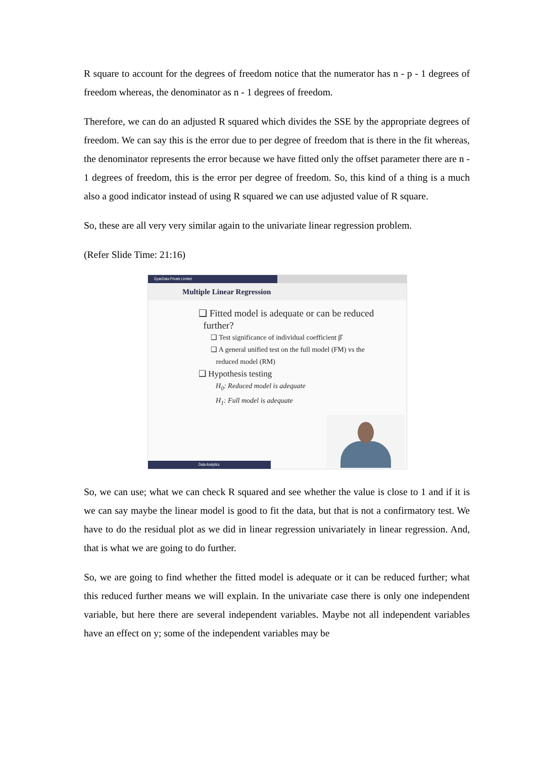R square to account for the degrees of freedom notice that the numerator has n - p - 1 degrees of freedom whereas, the denominator as n - 1 degrees of freedom.
Therefore, we can do an adjusted R squared which divides the SSE by the appropriate degrees of freedom. We can say this is the error due to per degree of freedom that is there in the fit whereas, the denominator represents the error because we have fitted only the offset parameter there are n - 1 degrees of freedom, this is the error per degree of freedom. So, this kind of a thing is a much also a good indicator instead of using R squared we can use adjusted value of R square.
So, these are all very very similar again to the univariate linear regression problem.
(Refer Slide Time: 21:16)
GyanData Private Limited
Multiple Linear Regression
❑ Fitted model is adequate or can be reduced
further?
❑ Test significance of individual coefficient β̂
❑ A general unified test on the full model (FM) vs the
reduced model (RM)
❑ Hypothesis testing
H<sub>0</sub>: Reduced model is adequate
H<sub>1</sub>: Full model is adequate
Data Analytics
So, we can use; what we can check R squared and see whether the value is close to 1 and if it is we can say maybe the linear model is good to fit the data, but that is not a confirmatory test. We have to do the residual plot as we did in linear regression univariately in linear regression. And, that is what we are going to do further.
So, we are going to find whether the fitted model is adequate or it can be reduced further; what this reduced further means we will explain. In the univariate case there is only one independent variable, but here there are several independent variables. Maybe not all independent variables have an effect on y; some of the independent variables may be